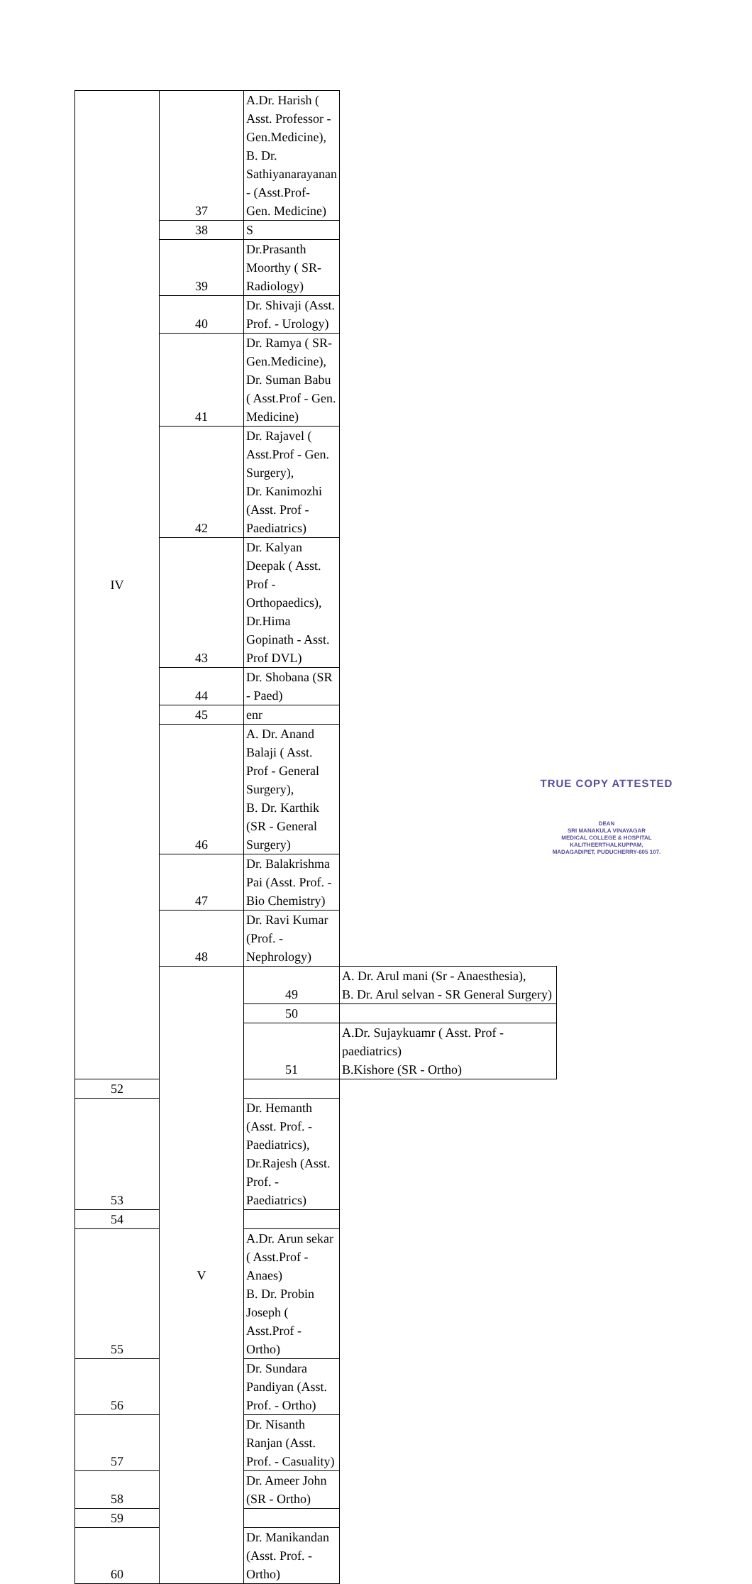| IV | 37 | A.Dr. Harish ( Asst. Professor - Gen.Medicine), B. Dr. Sathiyanarayanan - (Asst.Prof- Gen. Medicine) | |
| | 38 | S | |
| | 39 | Dr.Prasanth Moorthy ( SR- Radiology) | |
| | 40 | Dr. Shivaji (Asst. Prof. - Urology) | |
| | 41 | Dr. Ramya ( SR- Gen.Medicine), Dr. Suman Babu ( Asst.Prof - Gen. Medicine) | |
| | 42 | Dr. Rajavel ( Asst.Prof - Gen. Surgery), Dr. Kanimozhi (Asst. Prof - Paediatrics) | |
| | 43 | Dr. Kalyan Deepak ( Asst. Prof - Orthopaedics), Dr.Hima Gopinath - Asst. Prof DVL) | |
| | 44 | Dr. Shobana (SR - Paed) | |
| | 45 | enr | |
| | 46 | A. Dr. Anand Balaji ( Asst. Prof - General Surgery), B. Dr. Karthik (SR - General Surgery) | |
| | 47 | Dr. Balakrishma Pai (Asst. Prof. - Bio Chemistry) | |
| | 48 | Dr. Ravi Kumar (Prof. - Nephrology) | |
| | V | 49 | A. Dr. Arul mani (Sr - Anaesthesia), B. Dr. Arul selvan - SR General Surgery) |
| | | 50 | |
| | | 51 | A.Dr. Sujaykuamr ( Asst. Prof - paediatrics) B.Kishore (SR - Ortho) |
| 52 | | | |
| 53 | | Dr. Hemanth (Asst. Prof. - Paediatrics), Dr.Rajesh (Asst. Prof. - Paediatrics) | |
| 54 | | | |
| 55 | | A.Dr. Arun sekar ( Asst.Prof - Anaes) B. Dr. Probin Joseph ( Asst.Prof - Ortho) | |
| 56 | | Dr. Sundara Pandiyan (Asst. Prof. - Ortho) | |
| 57 | | Dr. Nisanth Ranjan (Asst. Prof. - Casuality) | |
| 58 | | Dr. Ameer John (SR - Ortho) | |
| 59 | | | |
| 60 | | Dr. Manikandan (Asst. Prof. - Ortho) | |
TRUE COPY ATTESTED
DEAN
SRI MANAKULA VINAYAGAR
MEDICAL COLLEGE & HOSPITAL
KALITHEERTHALKUPPAM,
MADAGADIPET, PUDUCHERRY-605 107.